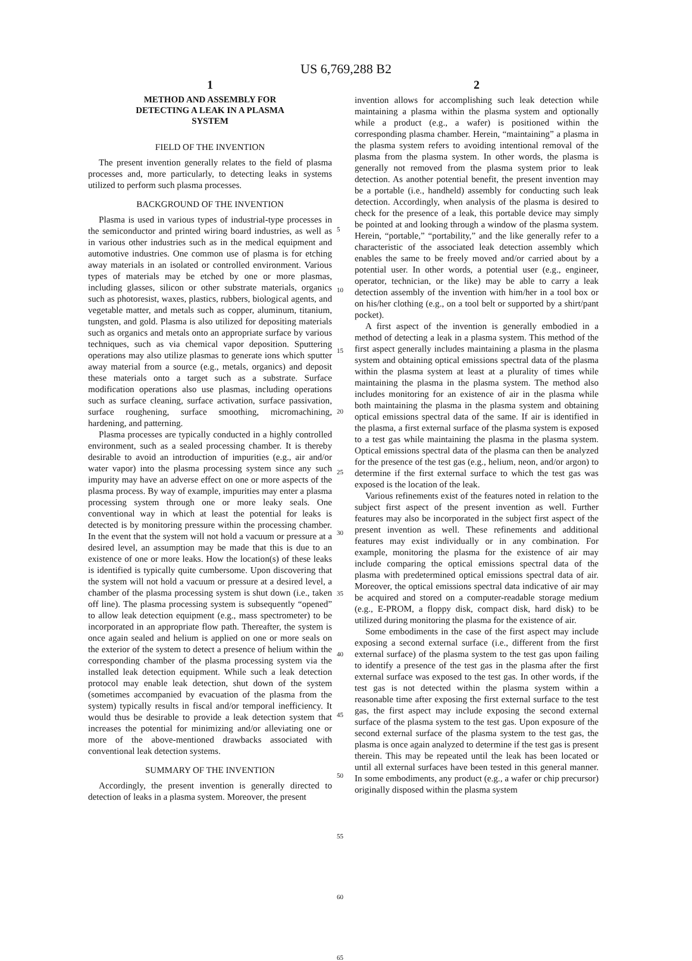US 6,769,288 B2
1
METHOD AND ASSEMBLY FOR
DETECTING A LEAK IN A PLASMA
SYSTEM
FIELD OF THE INVENTION
The present invention generally relates to the field of plasma processes and, more particularly, to detecting leaks in systems utilized to perform such plasma processes.
BACKGROUND OF THE INVENTION
Plasma is used in various types of industrial-type processes in the semiconductor and printed wiring board industries, as well as in various other industries such as in the medical equipment and automotive industries. One common use of plasma is for etching away materials in an isolated or controlled environment. Various types of materials may be etched by one or more plasmas, including glasses, silicon or other substrate materials, organics such as photoresist, waxes, plastics, rubbers, biological agents, and vegetable matter, and metals such as copper, aluminum, titanium, tungsten, and gold. Plasma is also utilized for depositing materials such as organics and metals onto an appropriate surface by various techniques, such as via chemical vapor deposition. Sputtering operations may also utilize plasmas to generate ions which sputter away material from a source (e.g., metals, organics) and deposit these materials onto a target such as a substrate. Surface modification operations also use plasmas, including operations such as surface cleaning, surface activation, surface passivation, surface roughening, surface smoothing, micromachining, hardening, and patterning.
Plasma processes are typically conducted in a highly controlled environment, such as a sealed processing chamber. It is thereby desirable to avoid an introduction of impurities (e.g., air and/or water vapor) into the plasma processing system since any such impurity may have an adverse effect on one or more aspects of the plasma process. By way of example, impurities may enter a plasma processing system through one or more leaky seals. One conventional way in which at least the potential for leaks is detected is by monitoring pressure within the processing chamber. In the event that the system will not hold a vacuum or pressure at a desired level, an assumption may be made that this is due to an existence of one or more leaks. How the location(s) of these leaks is identified is typically quite cumbersome. Upon discovering that the system will not hold a vacuum or pressure at a desired level, a chamber of the plasma processing system is shut down (i.e., taken off line). The plasma processing system is subsequently “opened” to allow leak detection equipment (e.g., mass spectrometer) to be incorporated in an appropriate flow path. Thereafter, the system is once again sealed and helium is applied on one or more seals on the exterior of the system to detect a presence of helium within the corresponding chamber of the plasma processing system via the installed leak detection equipment. While such a leak detection protocol may enable leak detection, shut down of the system (sometimes accompanied by evacuation of the plasma from the system) typically results in fiscal and/or temporal inefficiency. It would thus be desirable to provide a leak detection system that increases the potential for minimizing and/or alleviating one or more of the above-mentioned drawbacks associated with conventional leak detection systems.
SUMMARY OF THE INVENTION
Accordingly, the present invention is generally directed to detection of leaks in a plasma system. Moreover, the present
5
10
15
20
25
30
35
40
45
50
55
60
65
2
invention allows for accomplishing such leak detection while maintaining a plasma within the plasma system and optionally while a product (e.g., a wafer) is positioned within the corresponding plasma chamber. Herein, “maintaining” a plasma in the plasma system refers to avoiding intentional removal of the plasma from the plasma system. In other words, the plasma is generally not removed from the plasma system prior to leak detection. As another potential benefit, the present invention may be a portable (i.e., handheld) assembly for conducting such leak detection. Accordingly, when analysis of the plasma is desired to check for the presence of a leak, this portable device may simply be pointed at and looking through a window of the plasma system. Herein, “portable,” “portability,” and the like generally refer to a characteristic of the associated leak detection assembly which enables the same to be freely moved and/or carried about by a potential user. In other words, a potential user (e.g., engineer, operator, technician, or the like) may be able to carry a leak detection assembly of the invention with him/her in a tool box or on his/her clothing (e.g., on a tool belt or supported by a shirt/pant pocket).
A first aspect of the invention is generally embodied in a method of detecting a leak in a plasma system. This method of the first aspect generally includes maintaining a plasma in the plasma system and obtaining optical emissions spectral data of the plasma within the plasma system at least at a plurality of times while maintaining the plasma in the plasma system. The method also includes monitoring for an existence of air in the plasma while both maintaining the plasma in the plasma system and obtaining optical emissions spectral data of the same. If air is identified in the plasma, a first external surface of the plasma system is exposed to a test gas while maintaining the plasma in the plasma system. Optical emissions spectral data of the plasma can then be analyzed for the presence of the test gas (e.g., helium, neon, and/or argon) to determine if the first external surface to which the test gas was exposed is the location of the leak.
Various refinements exist of the features noted in relation to the subject first aspect of the present invention as well. Further features may also be incorporated in the subject first aspect of the present invention as well. These refinements and additional features may exist individually or in any combination. For example, monitoring the plasma for the existence of air may include comparing the optical emissions spectral data of the plasma with predetermined optical emissions spectral data of air. Moreover, the optical emissions spectral data indicative of air may be acquired and stored on a computer-readable storage medium (e.g., E-PROM, a floppy disk, compact disk, hard disk) to be utilized during monitoring the plasma for the existence of air.
Some embodiments in the case of the first aspect may include exposing a second external surface (i.e., different from the first external surface) of the plasma system to the test gas upon failing to identify a presence of the test gas in the plasma after the first external surface was exposed to the test gas. In other words, if the test gas is not detected within the plasma system within a reasonable time after exposing the first external surface to the test gas, the first aspect may include exposing the second external surface of the plasma system to the test gas. Upon exposure of the second external surface of the plasma system to the test gas, the plasma is once again analyzed to determine if the test gas is present therein. This may be repeated until the leak has been located or until all external surfaces have been tested in this general manner. In some embodiments, any product (e.g., a wafer or chip precursor) originally disposed within the plasma system